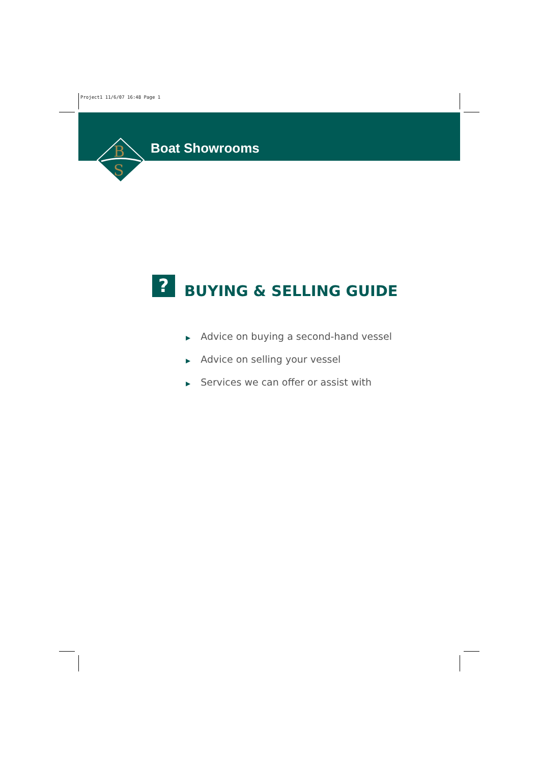Project1 11/6/07 16:48 Page 1
B
S
Boat Showrooms
? BUYING & SELLING GUIDE
▶ Advice on buying a second-hand vessel
▶ Advice on selling your vessel
▶ Services we can offer or assist with